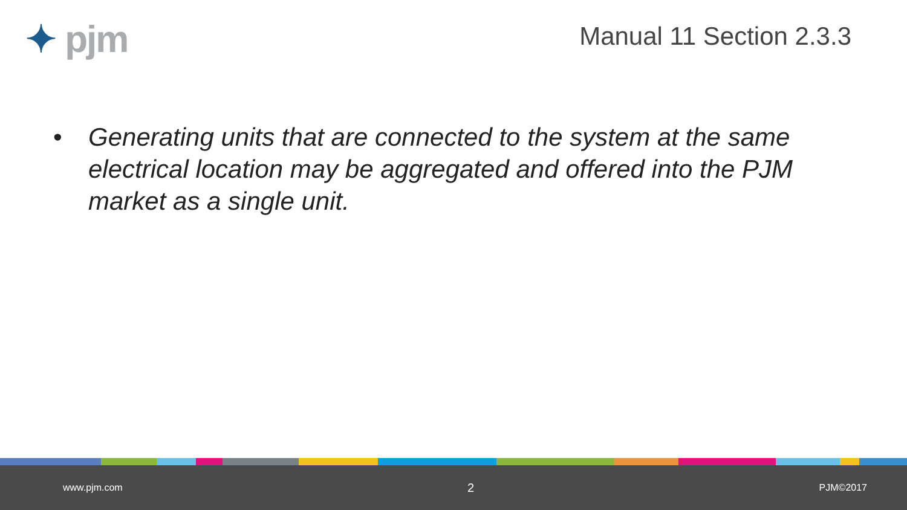✦ pjm Manual 11 Section 2.3.3
• Generating units that are connected to the system at the same electrical location may be aggregated and offered into the PJM market as a single unit.
www.pjm.com 2 PJM©2017